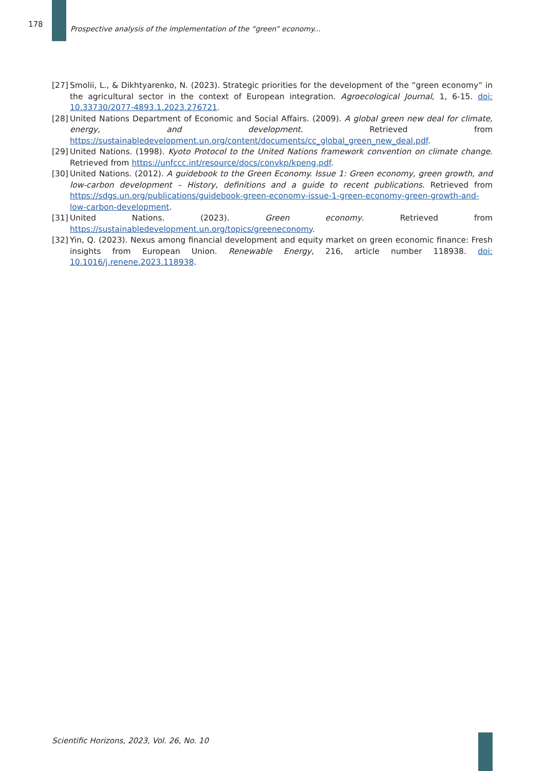178
Prospective analysis of the implementation of the “green” economy...
[27] Smolii, L., & Dikhtyarenko, N. (2023). Strategic priorities for the development of the “green economy” in the agricultural sector in the context of European integration. Agroecological Journal, 1, 6-15. doi: 10.33730/2077-4893.1.2023.276721.
[28] United Nations Department of Economic and Social Affairs. (2009). A global green new deal for climate, energy, and development. Retrieved from https://sustainabledevelopment.un.org/content/documents/cc_global_green_new_deal.pdf.
[29] United Nations. (1998). Kyoto Protocol to the United Nations framework convention on climate change. Retrieved from https://unfccc.int/resource/docs/convkp/kpeng.pdf.
[30] United Nations. (2012). A guidebook to the Green Economy. Issue 1: Green economy, green growth, and low-carbon development – History, definitions and a guide to recent publications. Retrieved from https://sdgs.un.org/publications/guidebook-green-economy-issue-1-green-economy-green-growth-and-low-carbon-development.
[31] United Nations. (2023). Green economy. Retrieved from https://sustainabledevelopment.un.org/topics/greeneconomy.
[32] Yin, Q. (2023). Nexus among financial development and equity market on green economic finance: Fresh insights from European Union. Renewable Energy, 216, article number 118938. doi: 10.1016/j.renene.2023.118938.
Scientific Horizons, 2023, Vol. 26, No. 10